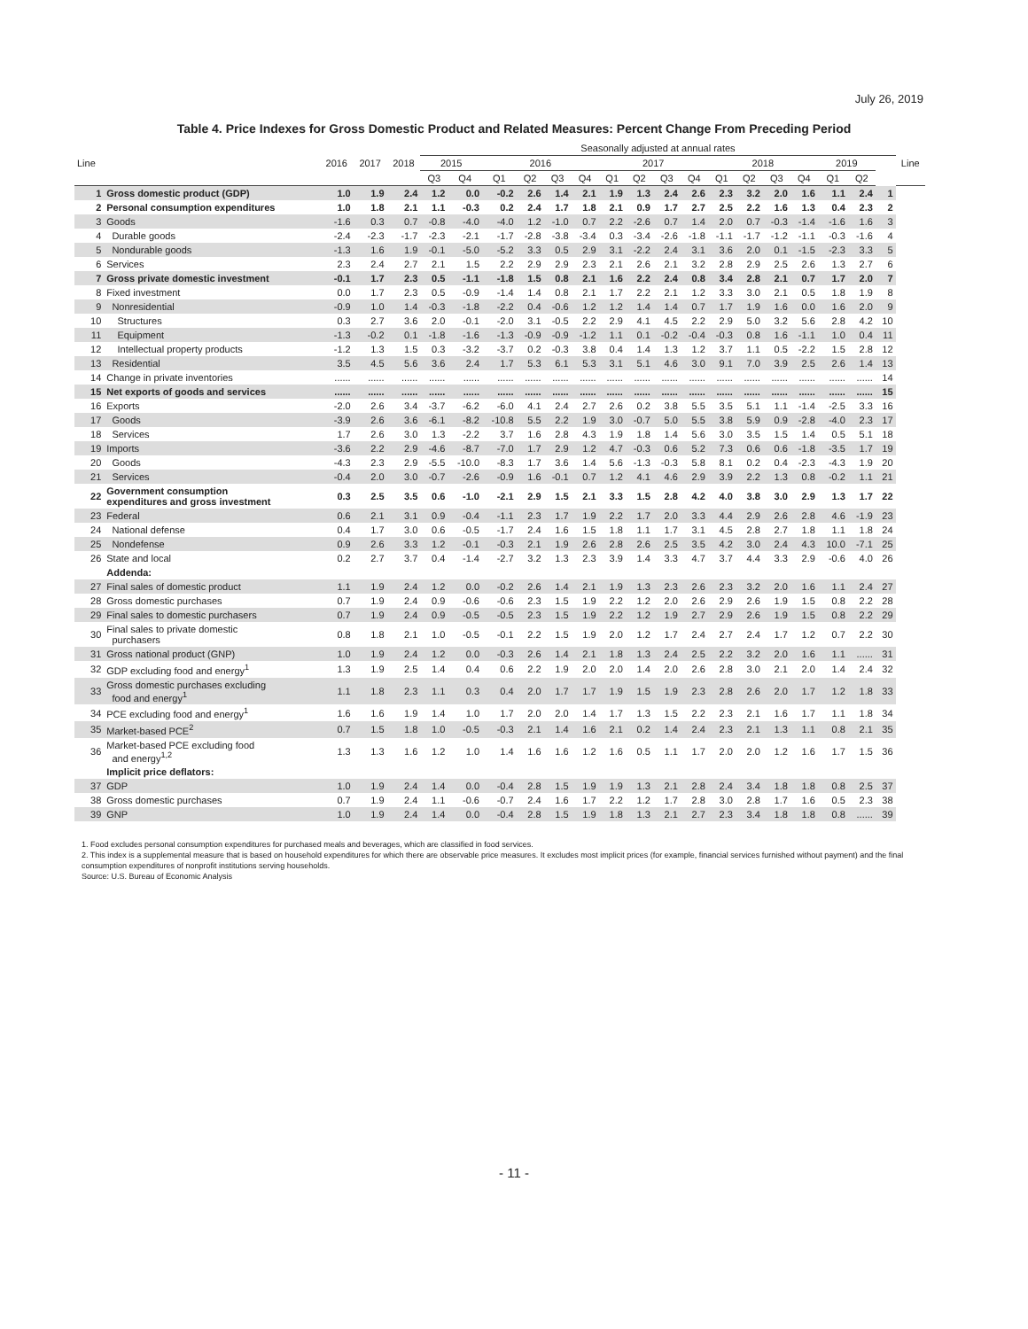July 26, 2019
Table 4. Price Indexes for Gross Domestic Product and Related Measures: Percent Change From Preceding Period
| Line | | 2016 | 2017 | 2018 | Seasonally adjusted at annual rates | | | | | | | | | | | | | | | | | Line |
| --- | --- | --- | --- | --- | --- | --- | --- | --- | --- | --- | --- | --- | --- | --- | --- | --- | --- | --- | --- | --- | --- | --- |
| | | | | | 2015 | | 2016 | | | | 2017 | | | | 2018 | | | | 2019 | | | |
| | | | | | Q3 | Q4 | Q1 | Q2 | Q3 | Q4 | Q1 | Q2 | Q3 | Q4 | Q1 | Q2 | Q3 | Q4 | Q1 | Q2 | | |
| 1 | Gross domestic product (GDP) | 1.0 | 1.9 | 2.4 | 1.2 | 0.0 | -0.2 | 2.6 | 1.4 | 2.1 | 1.9 | 1.3 | 2.4 | 2.6 | 2.3 | 3.2 | 2.0 | 1.6 | 1.1 | 2.4 | 1 | |
| 2 | Personal consumption expenditures | 1.0 | 1.8 | 2.1 | 1.1 | -0.3 | 0.2 | 2.4 | 1.7 | 1.8 | 2.1 | 0.9 | 1.7 | 2.7 | 2.5 | 2.2 | 1.6 | 1.3 | 0.4 | 2.3 | 2 | |
| 3 | Goods | -1.6 | 0.3 | 0.7 | -0.8 | -4.0 | -4.0 | 1.2 | -1.0 | 0.7 | 2.2 | -2.6 | 0.7 | 1.4 | 2.0 | 0.7 | -0.3 | -1.4 | -1.6 | 1.6 | 3 | |
| 4 | Durable goods | -2.4 | -2.3 | -1.7 | -2.3 | -2.1 | -1.7 | -2.8 | -3.8 | -3.4 | 0.3 | -3.4 | -2.6 | -1.8 | -1.1 | -1.7 | -1.2 | -1.1 | -0.3 | -1.6 | 4 | |
| 5 | Nondurable goods | -1.3 | 1.6 | 1.9 | -0.1 | -5.0 | -5.2 | 3.3 | 0.5 | 2.9 | 3.1 | -2.2 | 2.4 | 3.1 | 3.6 | 2.0 | 0.1 | -1.5 | -2.3 | 3.3 | 5 | |
| 6 | Services | 2.3 | 2.4 | 2.7 | 2.1 | 1.5 | 2.2 | 2.9 | 2.9 | 2.3 | 2.1 | 2.6 | 2.1 | 3.2 | 2.8 | 2.9 | 2.5 | 2.6 | 1.3 | 2.7 | 6 | |
| 7 | Gross private domestic investment | -0.1 | 1.7 | 2.3 | 0.5 | -1.1 | -1.8 | 1.5 | 0.8 | 2.1 | 1.6 | 2.2 | 2.4 | 0.8 | 3.4 | 2.8 | 2.1 | 0.7 | 1.7 | 2.0 | 7 | |
| 8 | Fixed investment | 0.0 | 1.7 | 2.3 | 0.5 | -0.9 | -1.4 | 1.4 | 0.8 | 2.1 | 1.7 | 2.2 | 2.1 | 1.2 | 3.3 | 3.0 | 2.1 | 0.5 | 1.8 | 1.9 | 8 | |
| 9 | Nonresidential | -0.9 | 1.0 | 1.4 | -0.3 | -1.8 | -2.2 | 0.4 | -0.6 | 1.2 | 1.2 | 1.4 | 1.4 | 0.7 | 1.7 | 1.9 | 1.6 | 0.0 | 1.6 | 2.0 | 9 | |
| 10 | Structures | 0.3 | 2.7 | 3.6 | 2.0 | -0.1 | -2.0 | 3.1 | -0.5 | 2.2 | 2.9 | 4.1 | 4.5 | 2.2 | 2.9 | 5.0 | 3.2 | 5.6 | 2.8 | 4.2 | 10 | |
| 11 | Equipment | -1.3 | -0.2 | 0.1 | -1.8 | -1.6 | -1.3 | -0.9 | -0.9 | -1.2 | 1.1 | 0.1 | -0.2 | -0.4 | -0.3 | 0.8 | 1.6 | -1.1 | 1.0 | 0.4 | 11 | |
| 12 | Intellectual property products | -1.2 | 1.3 | 1.5 | 0.3 | -3.2 | -3.7 | 0.2 | -0.3 | 3.8 | 0.4 | 1.4 | 1.3 | 1.2 | 3.7 | 1.1 | 0.5 | -2.2 | 1.5 | 2.8 | 12 | |
| 13 | Residential | 3.5 | 4.5 | 5.6 | 3.6 | 2.4 | 1.7 | 5.3 | 6.1 | 5.3 | 3.1 | 5.1 | 4.6 | 3.0 | 9.1 | 7.0 | 3.9 | 2.5 | 2.6 | 1.4 | 13 | |
| 14 | Change in private inventories | ...... | ...... | ...... | ...... | ...... | ...... | ...... | ...... | ...... | ...... | ...... | ...... | ...... | ...... | ...... | ...... | ...... | ...... | ...... | 14 | |
| 15 | Net exports of goods and services | ...... | ...... | ...... | ...... | ...... | ...... | ...... | ...... | ...... | ...... | ...... | ...... | ...... | ...... | ...... | ...... | ...... | ...... | ...... | 15 | |
| 16 | Exports | -2.0 | 2.6 | 3.4 | -3.7 | -6.2 | -6.0 | 4.1 | 2.4 | 2.7 | 2.6 | 0.2 | 3.8 | 5.5 | 3.5 | 5.1 | 1.1 | -1.4 | -2.5 | 3.3 | 16 | |
| 17 | Goods | -3.9 | 2.6 | 3.6 | -6.1 | -8.2 | -10.8 | 5.5 | 2.2 | 1.9 | 3.0 | -0.7 | 5.0 | 5.5 | 3.8 | 5.9 | 0.9 | -2.8 | -4.0 | 2.3 | 17 | |
| 18 | Services | 1.7 | 2.6 | 3.0 | 1.3 | -2.2 | 3.7 | 1.6 | 2.8 | 4.3 | 1.9 | 1.8 | 1.4 | 5.6 | 3.0 | 3.5 | 1.5 | 1.4 | 0.5 | 5.1 | 18 | |
| 19 | Imports | -3.6 | 2.2 | 2.9 | -4.6 | -8.7 | -7.0 | 1.7 | 2.9 | 1.2 | 4.7 | -0.3 | 0.6 | 5.2 | 7.3 | 0.6 | 0.6 | -1.8 | -3.5 | 1.7 | 19 | |
| 20 | Goods | -4.3 | 2.3 | 2.9 | -5.5 | -10.0 | -8.3 | 1.7 | 3.6 | 1.4 | 5.6 | -1.3 | -0.3 | 5.8 | 8.1 | 0.2 | 0.4 | -2.3 | -4.3 | 1.9 | 20 | |
| 21 | Services | -0.4 | 2.0 | 3.0 | -0.7 | -2.6 | -0.9 | 1.6 | -0.1 | 0.7 | 1.2 | 4.1 | 4.6 | 2.9 | 3.9 | 2.2 | 1.3 | 0.8 | -0.2 | 1.1 | 21 | |
| 22 | Government consumption expenditures and gross investment | 0.3 | 2.5 | 3.5 | 0.6 | -1.0 | -2.1 | 2.9 | 1.5 | 2.1 | 3.3 | 1.5 | 2.8 | 4.2 | 4.0 | 3.8 | 3.0 | 2.9 | 1.3 | 1.7 | 22 | |
| 23 | Federal | 0.6 | 2.1 | 3.1 | 0.9 | -0.4 | -1.1 | 2.3 | 1.7 | 1.9 | 2.2 | 1.7 | 2.0 | 3.3 | 4.4 | 2.9 | 2.6 | 2.8 | 4.6 | -1.9 | 23 | |
| 24 | National defense | 0.4 | 1.7 | 3.0 | 0.6 | -0.5 | -1.7 | 2.4 | 1.6 | 1.5 | 1.8 | 1.1 | 1.7 | 3.1 | 4.5 | 2.8 | 2.7 | 1.8 | 1.1 | 1.8 | 24 | |
| 25 | Nondefense | 0.9 | 2.6 | 3.3 | 1.2 | -0.1 | -0.3 | 2.1 | 1.9 | 2.6 | 2.8 | 2.6 | 2.5 | 3.5 | 4.2 | 3.0 | 2.4 | 4.3 | 10.0 | -7.1 | 25 | |
| 26 | State and local | 0.2 | 2.7 | 3.7 | 0.4 | -1.4 | -2.7 | 3.2 | 1.3 | 2.3 | 3.9 | 1.4 | 3.3 | 4.7 | 3.7 | 4.4 | 3.3 | 2.9 | -0.6 | 4.0 | 26 | |
| | Addenda: | | | | | | | | | | | | | | | | | | | | | |
| 27 | Final sales of domestic product | 1.1 | 1.9 | 2.4 | 1.2 | 0.0 | -0.2 | 2.6 | 1.4 | 2.1 | 1.9 | 1.3 | 2.3 | 2.6 | 2.3 | 3.2 | 2.0 | 1.6 | 1.1 | 2.4 | 27 | |
| 28 | Gross domestic purchases | 0.7 | 1.9 | 2.4 | 0.9 | -0.6 | -0.6 | 2.3 | 1.5 | 1.9 | 2.2 | 1.2 | 2.0 | 2.6 | 2.9 | 2.6 | 1.9 | 1.5 | 0.8 | 2.2 | 28 | |
| 29 | Final sales to domestic purchasers | 0.7 | 1.9 | 2.4 | 0.9 | -0.5 | -0.5 | 2.3 | 1.5 | 1.9 | 2.2 | 1.2 | 1.9 | 2.7 | 2.9 | 2.6 | 1.9 | 1.5 | 0.8 | 2.2 | 29 | |
| 30 | Final sales to private domestic purchasers | 0.8 | 1.8 | 2.1 | 1.0 | -0.5 | -0.1 | 2.2 | 1.5 | 1.9 | 2.0 | 1.2 | 1.7 | 2.4 | 2.7 | 2.4 | 1.7 | 1.2 | 0.7 | 2.2 | 30 | |
| 31 | Gross national product (GNP) | 1.0 | 1.9 | 2.4 | 1.2 | 0.0 | -0.3 | 2.6 | 1.4 | 2.1 | 1.8 | 1.3 | 2.4 | 2.5 | 2.2 | 3.2 | 2.0 | 1.6 | 1.1 | ...... | 31 | |
| 32 | GDP excluding food and energy<sup>1</sup> | 1.3 | 1.9 | 2.5 | 1.4 | 0.4 | 0.6 | 2.2 | 1.9 | 2.0 | 2.0 | 1.4 | 2.0 | 2.6 | 2.8 | 3.0 | 2.1 | 2.0 | 1.4 | 2.4 | 32 | |
| 33 | Gross domestic purchases excluding food and energy<sup>1</sup> | 1.1 | 1.8 | 2.3 | 1.1 | 0.3 | 0.4 | 2.0 | 1.7 | 1.7 | 1.9 | 1.5 | 1.9 | 2.3 | 2.8 | 2.6 | 2.0 | 1.7 | 1.2 | 1.8 | 33 | |
| 34 | PCE excluding food and energy<sup>1</sup> | 1.6 | 1.6 | 1.9 | 1.4 | 1.0 | 1.7 | 2.0 | 2.0 | 1.4 | 1.7 | 1.3 | 1.5 | 2.2 | 2.3 | 2.1 | 1.6 | 1.7 | 1.1 | 1.8 | 34 | |
| 35 | Market-based PCE<sup>2</sup> | 0.7 | 1.5 | 1.8 | 1.0 | -0.5 | -0.3 | 2.1 | 1.4 | 1.6 | 2.1 | 0.2 | 1.4 | 2.4 | 2.3 | 2.1 | 1.3 | 1.1 | 0.8 | 2.1 | 35 | |
| 36 | Market-based PCE excluding food and energy<sup>1,2</sup> | 1.3 | 1.3 | 1.6 | 1.2 | 1.0 | 1.4 | 1.6 | 1.6 | 1.2 | 1.6 | 0.5 | 1.1 | 1.7 | 2.0 | 2.0 | 1.2 | 1.6 | 1.7 | 1.5 | 36 | |
| | Implicit price deflators: | | | | | | | | | | | | | | | | | | | | | |
| 37 | GDP | 1.0 | 1.9 | 2.4 | 1.4 | 0.0 | -0.4 | 2.8 | 1.5 | 1.9 | 1.9 | 1.3 | 2.1 | 2.8 | 2.4 | 3.4 | 1.8 | 1.8 | 0.8 | 2.5 | 37 | |
| 38 | Gross domestic purchases | 0.7 | 1.9 | 2.4 | 1.1 | -0.6 | -0.7 | 2.4 | 1.6 | 1.7 | 2.2 | 1.2 | 1.7 | 2.8 | 3.0 | 2.8 | 1.7 | 1.6 | 0.5 | 2.3 | 38 | |
| 39 | GNP | 1.0 | 1.9 | 2.4 | 1.4 | 0.0 | -0.4 | 2.8 | 1.5 | 1.9 | 1.8 | 1.3 | 2.1 | 2.7 | 2.3 | 3.4 | 1.8 | 1.8 | 0.8 | ...... | 39 | |
1. Food excludes personal consumption expenditures for purchased meals and beverages, which are classified in food services.
2. This index is a supplemental measure that is based on household expenditures for which there are observable price measures. It excludes most implicit prices (for example, financial services furnished without payment) and the final consumption expenditures of nonprofit institutions serving households.
Source: U.S. Bureau of Economic Analysis
- 11 -